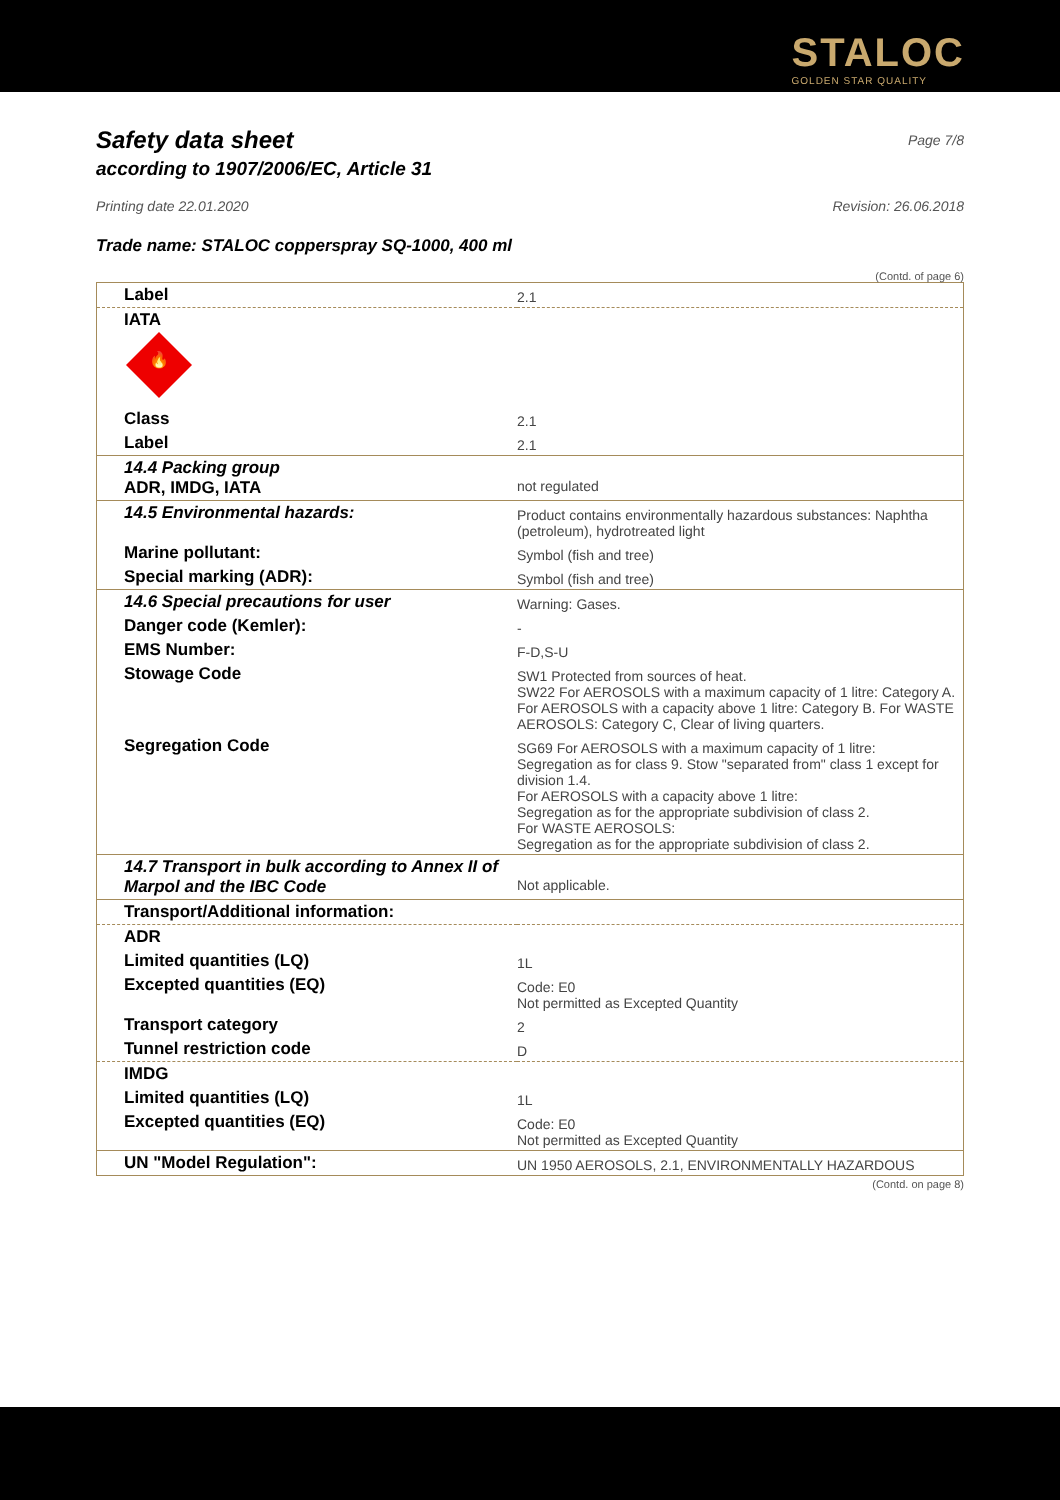STALOC
GOLDEN STAR QUALITY
Page 7/8
Safety data sheet
according to 1907/2006/EC, Article 31
Printing date 22.01.2020 Revision: 26.06.2018
Trade name: STALOC copperspray SQ-1000, 400 ml
(Contd. of page 6)
| Label | 2.1 |
| IATA 🔥 | |
| Class | 2.1 |
| Label | 2.1 |
| 14.4 Packing group ADR, IMDG, IATA | not regulated |
| 14.5 Environmental hazards: | Product contains environmentally hazardous substances: Naphtha (petroleum), hydrotreated light |
| Marine pollutant: | Symbol (fish and tree) |
| Special marking (ADR): | Symbol (fish and tree) |
| 14.6 Special precautions for user | Warning: Gases. |
| Danger code (Kemler): | - |
| EMS Number: | F-D,S-U |
| Stowage Code | SW1 Protected from sources of heat. SW22 For AEROSOLS with a maximum capacity of 1 litre: Category A. For AEROSOLS with a capacity above 1 litre: Category B. For WASTE AEROSOLS: Category C, Clear of living quarters. |
| Segregation Code | SG69 For AEROSOLS with a maximum capacity of 1 litre: Segregation as for class 9. Stow "separated from" class 1 except for division 1.4. For AEROSOLS with a capacity above 1 litre: Segregation as for the appropriate subdivision of class 2. For WASTE AEROSOLS: Segregation as for the appropriate subdivision of class 2. |
| 14.7 Transport in bulk according to Annex II of Marpol and the IBC Code | Not applicable. |
| Transport/Additional information: | |
| ADR | |
| Limited quantities (LQ) | 1L |
| Excepted quantities (EQ) | Code: E0 Not permitted as Excepted Quantity |
| Transport category | 2 |
| Tunnel restriction code | D |
| IMDG | |
| Limited quantities (LQ) | 1L |
| Excepted quantities (EQ) | Code: E0 Not permitted as Excepted Quantity |
| UN "Model Regulation": | UN 1950 AEROSOLS, 2.1, ENVIRONMENTALLY HAZARDOUS |
(Contd. on page 8)